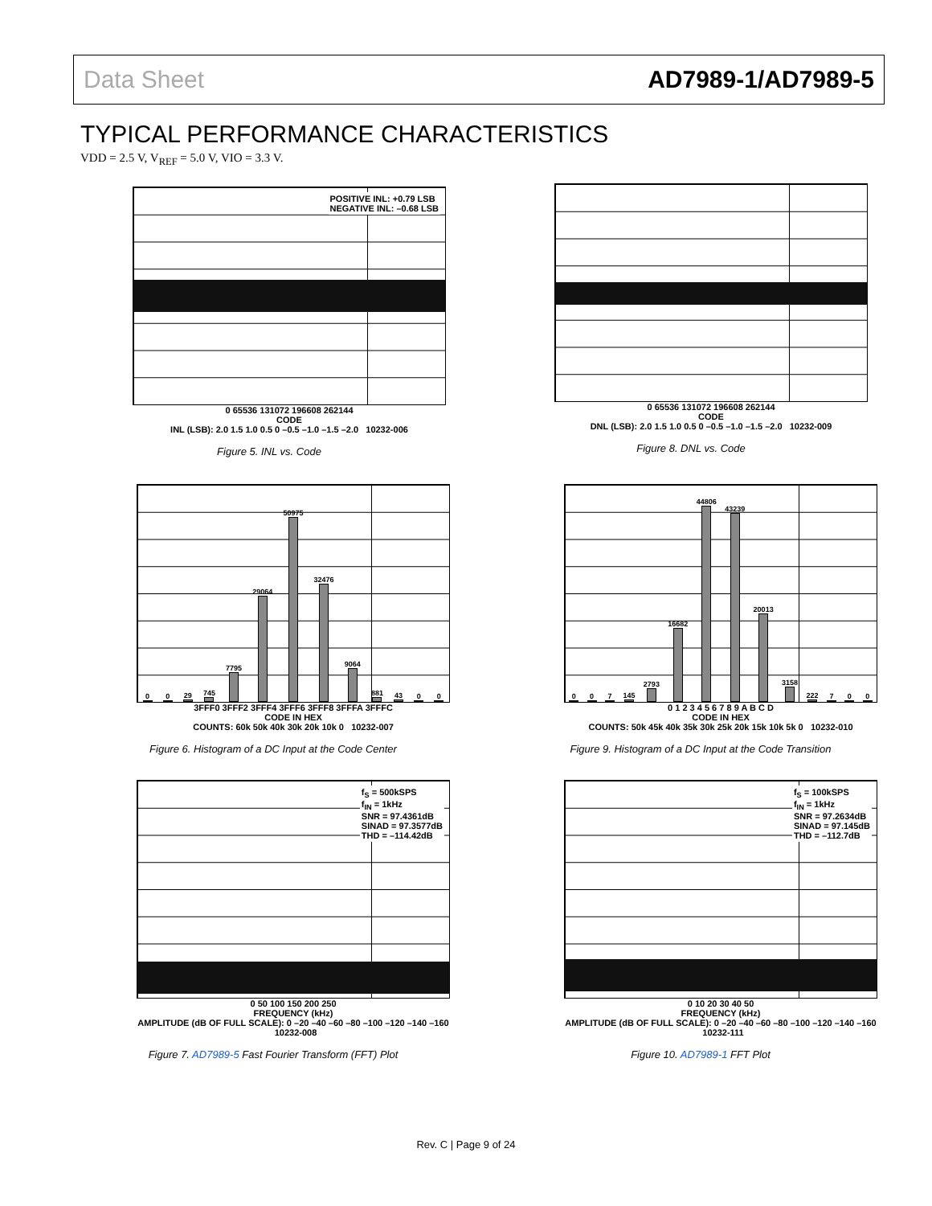Data Sheet AD7989-1/AD7989-5
TYPICAL PERFORMANCE CHARACTERISTICS
VDD = 2.5 V, V<sub>REF</sub> = 5.0 V, VIO = 3.3 V.
POSITIVE INL: +0.79 LSB
NEGATIVE INL: –0.68 LSB
0 65536 131072 196608 262144
CODE
INL (LSB): 2.0 1.5 1.0 0.5 0 –0.5 –1.0 –1.5 –2.0 10232-006
Figure 5. INL vs. Code
0 65536 131072 196608 262144
CODE
DNL (LSB): 2.0 1.5 1.0 0.5 0 –0.5 –1.0 –1.5 –2.0 10232-009
Figure 8. DNL vs. Code
0 0 29 745 7795 29064 50975 32476 9064 881 43 0 0
3FFF0 3FFF2 3FFF4 3FFF6 3FFF8 3FFFA 3FFFC
CODE IN HEX
COUNTS: 60k 50k 40k 30k 20k 10k 0 10232-007
Figure 6. Histogram of a DC Input at the Code Center
0 0 7 145 2793 16682 44806 43239 20013 3158 222 7 0 0
0 1 2 3 4 5 6 7 8 9 A B C D
CODE IN HEX
COUNTS: 50k 45k 40k 35k 30k 25k 20k 15k 10k 5k 0 10232-010
Figure 9. Histogram of a DC Input at the Code Transition
f<sub>S</sub> = 500kSPS
f<sub>IN</sub> = 1kHz
SNR = 97.4361dB
SINAD = 97.3577dB
THD = –114.42dB
0 50 100 150 200 250
FREQUENCY (kHz)
AMPLITUDE (dB OF FULL SCALE): 0 –20 –40 –60 –80 –100 –120 –140 –160 10232-008
Figure 7. AD7989-5 Fast Fourier Transform (FFT) Plot
f<sub>S</sub> = 100kSPS
f<sub>IN</sub> = 1kHz
SNR = 97.2634dB
SINAD = 97.145dB
THD = –112.7dB
0 10 20 30 40 50
FREQUENCY (kHz)
AMPLITUDE (dB OF FULL SCALE): 0 –20 –40 –60 –80 –100 –120 –140 –160 10232-111
Figure 10. AD7989-1 FFT Plot
Rev. C | Page 9 of 24